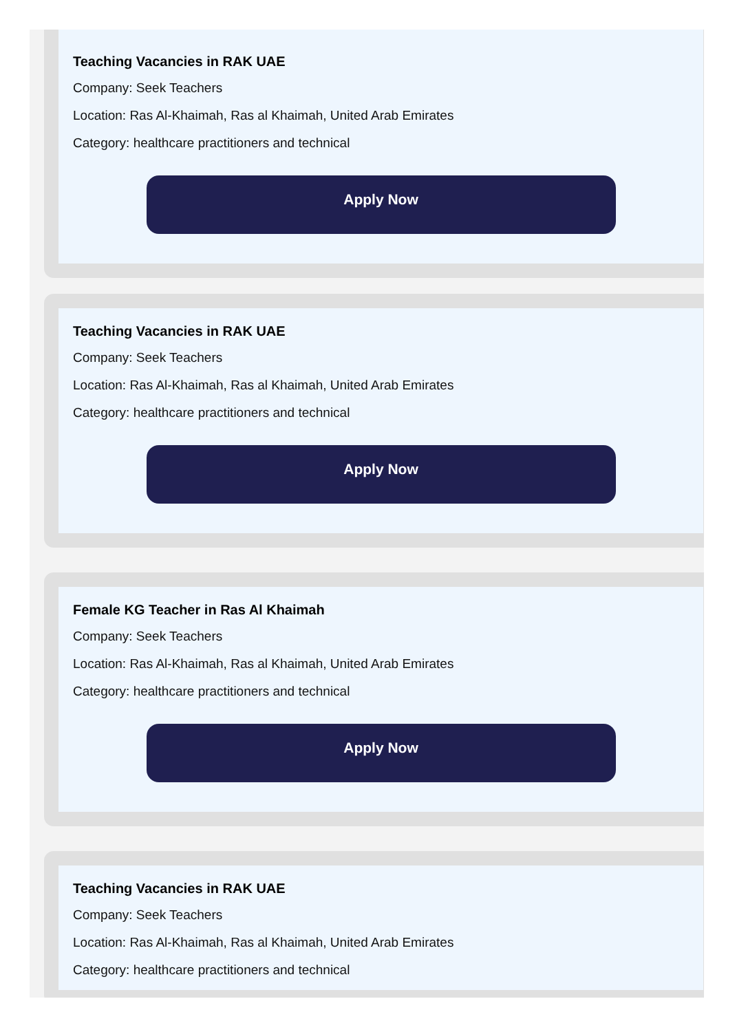Teaching Vacancies in RAK UAE
Company: Seek Teachers
Location: Ras Al-Khaimah, Ras al Khaimah, United Arab Emirates
Category: healthcare practitioners and technical
Apply Now
Teaching Vacancies in RAK UAE
Company: Seek Teachers
Location: Ras Al-Khaimah, Ras al Khaimah, United Arab Emirates
Category: healthcare practitioners and technical
Apply Now
Female KG Teacher in Ras Al Khaimah
Company: Seek Teachers
Location: Ras Al-Khaimah, Ras al Khaimah, United Arab Emirates
Category: healthcare practitioners and technical
Apply Now
Teaching Vacancies in RAK UAE
Company: Seek Teachers
Location: Ras Al-Khaimah, Ras al Khaimah, United Arab Emirates
Category: healthcare practitioners and technical